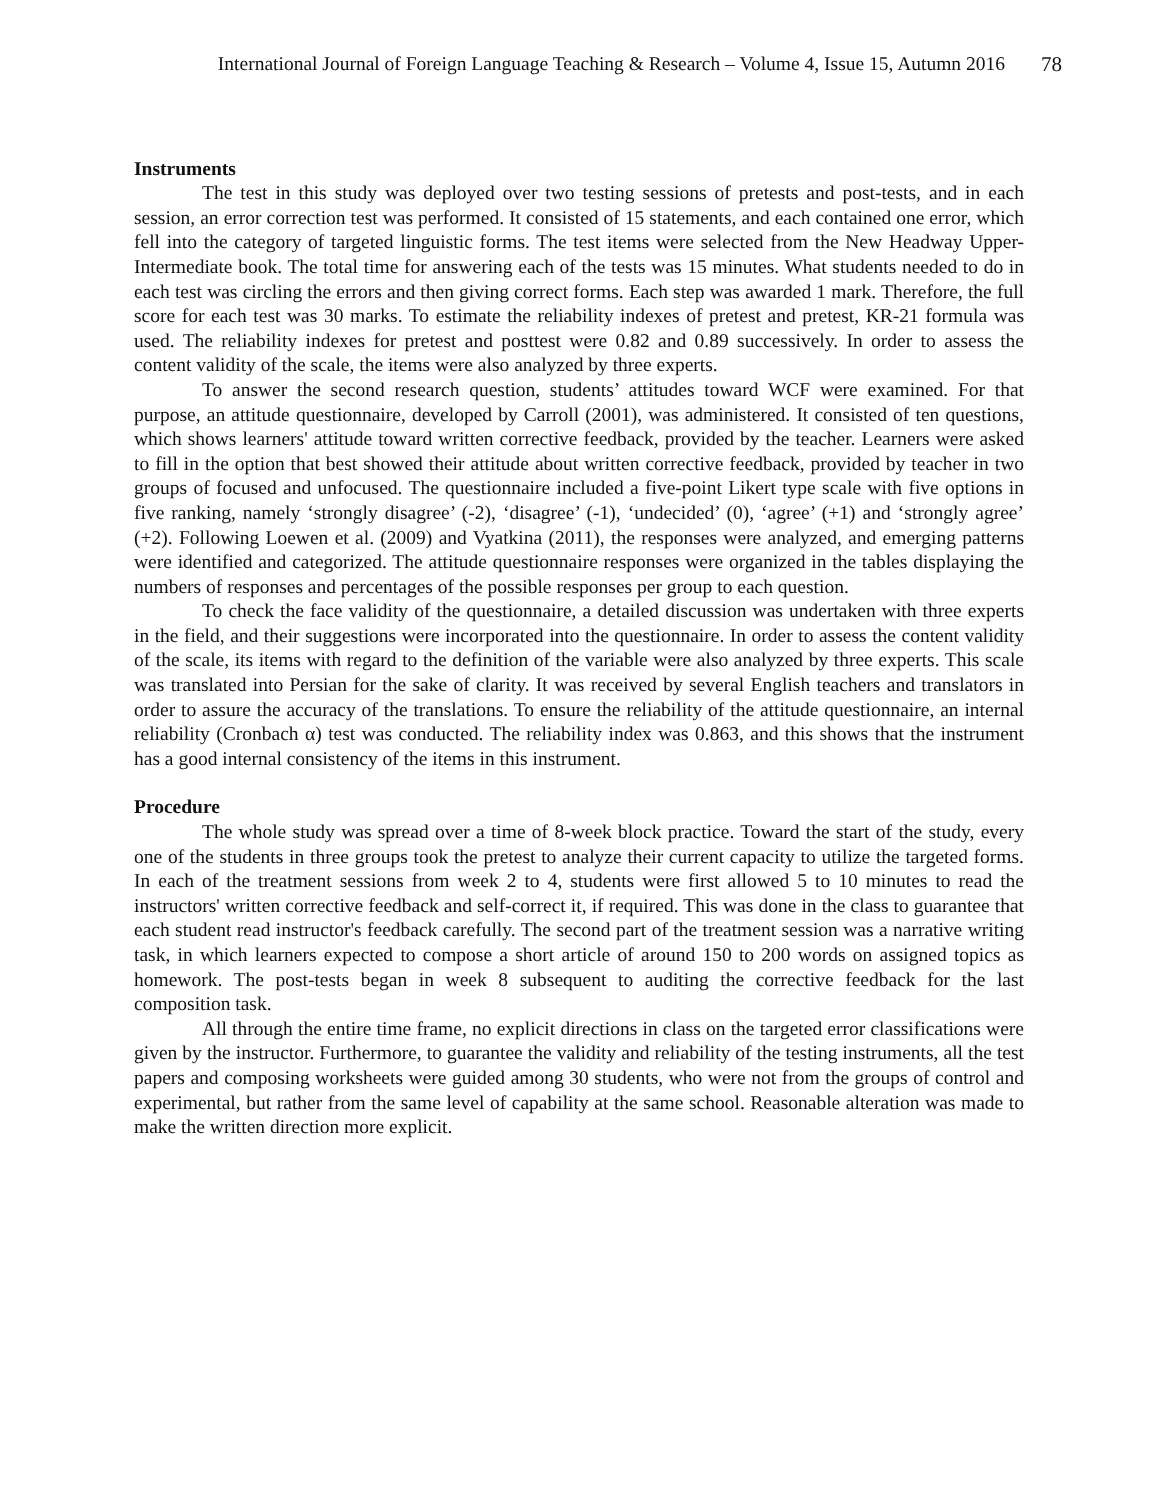International Journal of Foreign Language Teaching & Research – Volume 4, Issue 15, Autumn 2016 78
Instruments
The test in this study was deployed over two testing sessions of pretests and post-tests, and in each session, an error correction test was performed. It consisted of 15 statements, and each contained one error, which fell into the category of targeted linguistic forms. The test items were selected from the New Headway Upper-Intermediate book. The total time for answering each of the tests was 15 minutes. What students needed to do in each test was circling the errors and then giving correct forms. Each step was awarded 1 mark. Therefore, the full score for each test was 30 marks. To estimate the reliability indexes of pretest and pretest, KR-21 formula was used. The reliability indexes for pretest and posttest were 0.82 and 0.89 successively. In order to assess the content validity of the scale, the items were also analyzed by three experts.
To answer the second research question, students’ attitudes toward WCF were examined. For that purpose, an attitude questionnaire, developed by Carroll (2001), was administered. It consisted of ten questions, which shows learners' attitude toward written corrective feedback, provided by the teacher. Learners were asked to fill in the option that best showed their attitude about written corrective feedback, provided by teacher in two groups of focused and unfocused. The questionnaire included a five-point Likert type scale with five options in five ranking, namely ‘strongly disagree’ (-2), ‘disagree’ (-1), ‘undecided’ (0), ‘agree’ (+1) and ‘strongly agree’ (+2). Following Loewen et al. (2009) and Vyatkina (2011), the responses were analyzed, and emerging patterns were identified and categorized. The attitude questionnaire responses were organized in the tables displaying the numbers of responses and percentages of the possible responses per group to each question.
To check the face validity of the questionnaire, a detailed discussion was undertaken with three experts in the field, and their suggestions were incorporated into the questionnaire. In order to assess the content validity of the scale, its items with regard to the definition of the variable were also analyzed by three experts. This scale was translated into Persian for the sake of clarity. It was received by several English teachers and translators in order to assure the accuracy of the translations. To ensure the reliability of the attitude questionnaire, an internal reliability (Cronbach α) test was conducted. The reliability index was 0.863, and this shows that the instrument has a good internal consistency of the items in this instrument.
Procedure
The whole study was spread over a time of 8-week block practice. Toward the start of the study, every one of the students in three groups took the pretest to analyze their current capacity to utilize the targeted forms. In each of the treatment sessions from week 2 to 4, students were first allowed 5 to 10 minutes to read the instructors' written corrective feedback and self-correct it, if required. This was done in the class to guarantee that each student read instructor's feedback carefully. The second part of the treatment session was a narrative writing task, in which learners expected to compose a short article of around 150 to 200 words on assigned topics as homework. The post-tests began in week 8 subsequent to auditing the corrective feedback for the last composition task.
All through the entire time frame, no explicit directions in class on the targeted error classifications were given by the instructor. Furthermore, to guarantee the validity and reliability of the testing instruments, all the test papers and composing worksheets were guided among 30 students, who were not from the groups of control and experimental, but rather from the same level of capability at the same school. Reasonable alteration was made to make the written direction more explicit.